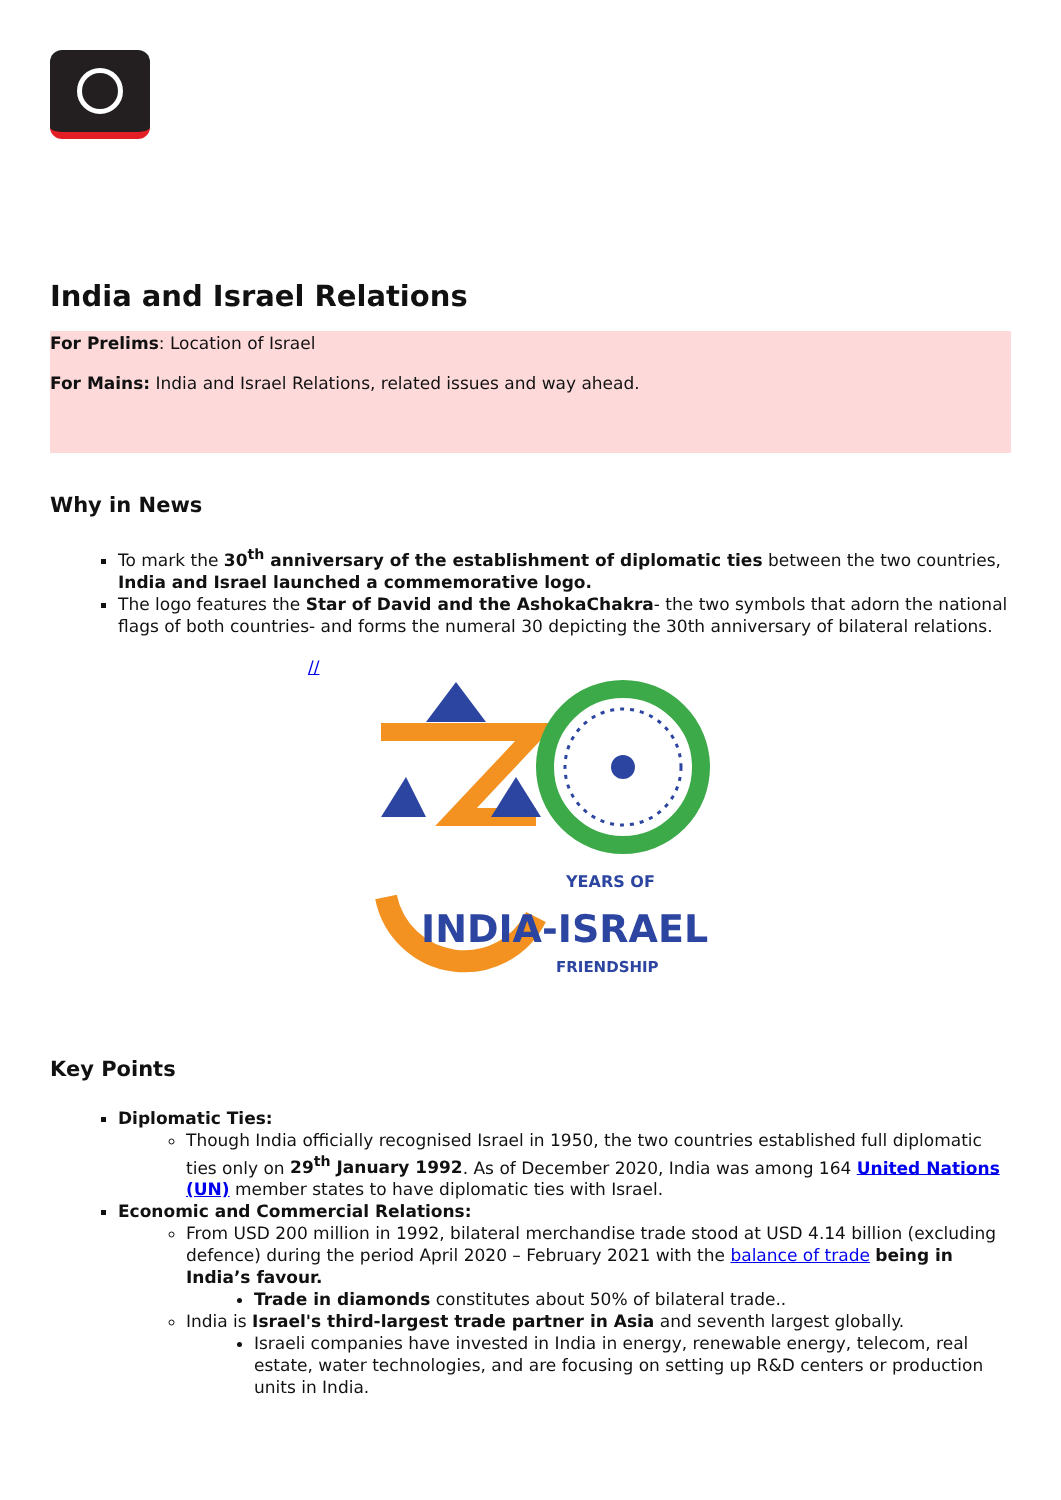India and Israel Relations
For Prelims: Location of Israel
For Mains: India and Israel Relations, related issues and way ahead.
Why in News
To mark the 30<sup>th</sup> anniversary of the establishment of diplomatic ties between the two countries, India and Israel launched a commemorative logo.
The logo features the Star of David and the AshokaChakra- the two symbols that adorn the national flags of both countries- and forms the numeral 30 depicting the 30th anniversary of bilateral relations.
//
YEARS OF
INDIA-ISRAEL
FRIENDSHIP
Key Points
Diplomatic Ties:
Though India officially recognised Israel in 1950, the two countries established full diplomatic ties only on 29<sup>th</sup> January 1992. As of December 2020, India was among 164 United Nations (UN) member states to have diplomatic ties with Israel.
Economic and Commercial Relations:
From USD 200 million in 1992, bilateral merchandise trade stood at USD 4.14 billion (excluding defence) during the period April 2020 – February 2021 with the balance of trade being in India’s favour.
Trade in diamonds constitutes about 50% of bilateral trade..
India is Israel's third-largest trade partner in Asia and seventh largest globally.
Israeli companies have invested in India in energy, renewable energy, telecom, real estate, water technologies, and are focusing on setting up R&D centers or production units in India.